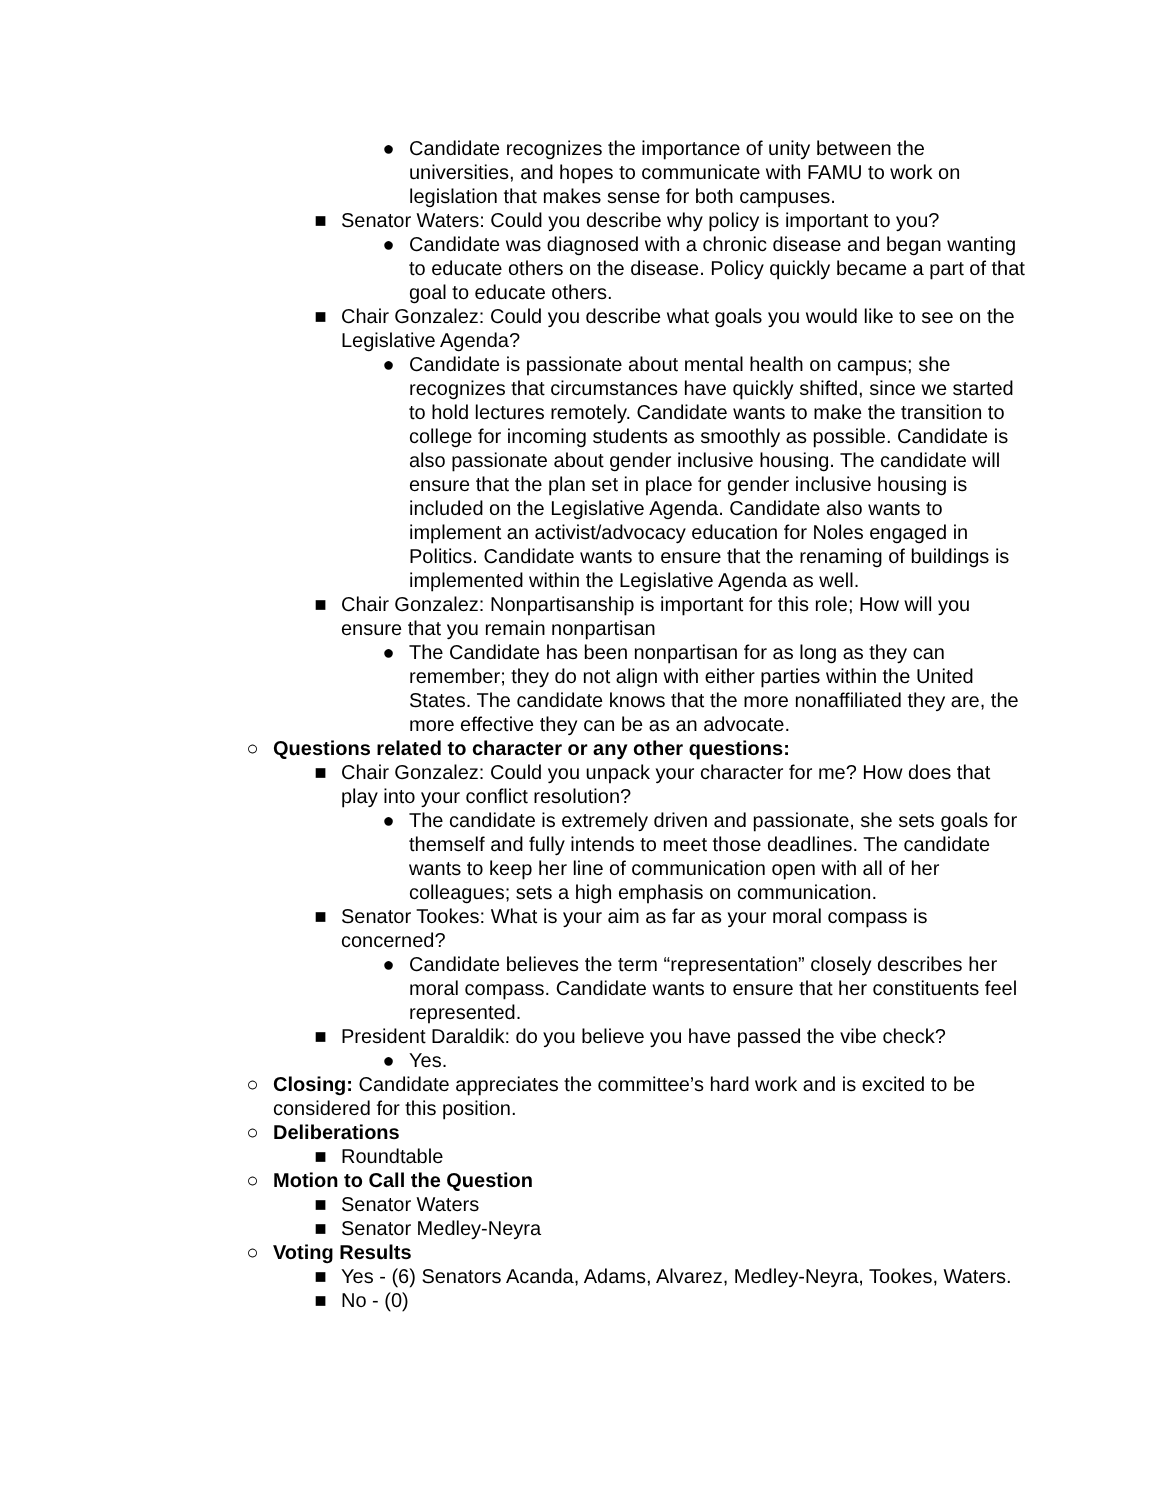● Candidate recognizes the importance of unity between the universities, and hopes to communicate with FAMU to work on legislation that makes sense for both campuses.
■ Senator Waters: Could you describe why policy is important to you?
● Candidate was diagnosed with a chronic disease and began wanting to educate others on the disease. Policy quickly became a part of that goal to educate others.
■ Chair Gonzalez: Could you describe what goals you would like to see on the Legislative Agenda?
● Candidate is passionate about mental health on campus; she recognizes that circumstances have quickly shifted, since we started to hold lectures remotely. Candidate wants to make the transition to college for incoming students as smoothly as possible. Candidate is also passionate about gender inclusive housing. The candidate will ensure that the plan set in place for gender inclusive housing is included on the Legislative Agenda. Candidate also wants to implement an activist/advocacy education for Noles engaged in Politics. Candidate wants to ensure that the renaming of buildings is implemented within the Legislative Agenda as well.
■ Chair Gonzalez: Nonpartisanship is important for this role; How will you ensure that you remain nonpartisan
● The Candidate has been nonpartisan for as long as they can remember; they do not align with either parties within the United States. The candidate knows that the more nonaffiliated they are, the more effective they can be as an advocate.
○ Questions related to character or any other questions:
■ Chair Gonzalez: Could you unpack your character for me? How does that play into your conflict resolution?
● The candidate is extremely driven and passionate, she sets goals for themself and fully intends to meet those deadlines. The candidate wants to keep her line of communication open with all of her colleagues; sets a high emphasis on communication.
■ Senator Tookes: What is your aim as far as your moral compass is concerned?
● Candidate believes the term “representation” closely describes her moral compass. Candidate wants to ensure that her constituents feel represented.
■ President Daraldik: do you believe you have passed the vibe check?
● Yes.
○ Closing: Candidate appreciates the committee’s hard work and is excited to be considered for this position.
○ Deliberations
■ Roundtable
○ Motion to Call the Question
■ Senator Waters
■ Senator Medley-Neyra
○ Voting Results
■ Yes - (6) Senators Acanda, Adams, Alvarez, Medley-Neyra, Tookes, Waters.
■ No - (0)